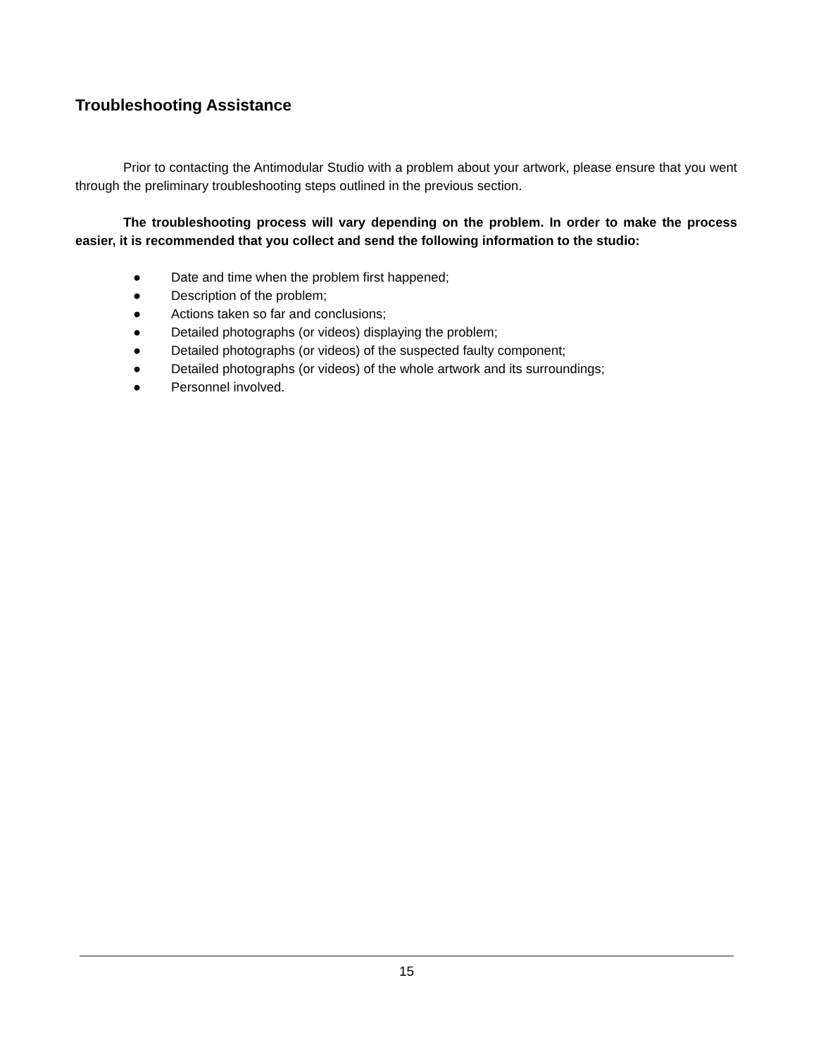Troubleshooting Assistance
Prior to contacting the Antimodular Studio with a problem about your artwork, please ensure that you went through the preliminary troubleshooting steps outlined in the previous section.
The troubleshooting process will vary depending on the problem. In order to make the process easier, it is recommended that you collect and send the following information to the studio:
● Date and time when the problem first happened;
● Description of the problem;
● Actions taken so far and conclusions;
● Detailed photographs (or videos) displaying the problem;
● Detailed photographs (or videos) of the suspected faulty component;
● Detailed photographs (or videos) of the whole artwork and its surroundings;
● Personnel involved.
15